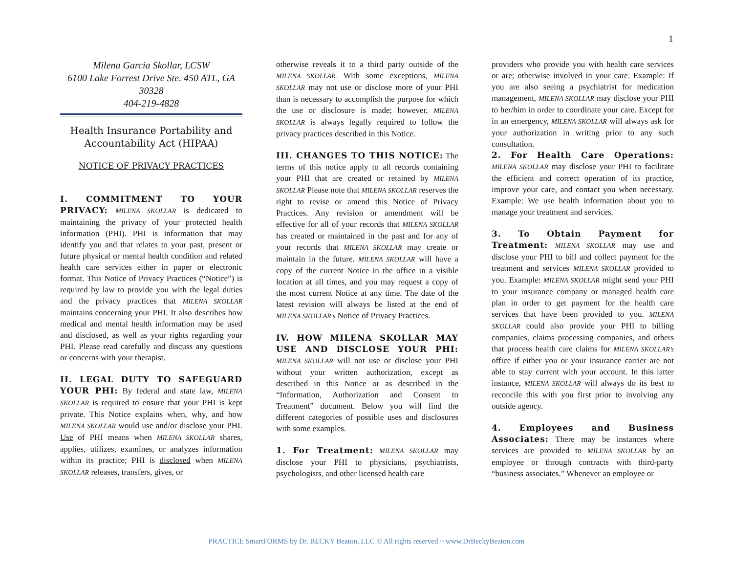1
Milena Garcia Skollar, LCSW
6100 Lake Forrest Drive Ste. 450 ATL, GA 30328
404-219-4828
Health Insurance Portability and Accountability Act (HIPAA)
NOTICE OF PRIVACY PRACTICES
I. COMMITMENT TO YOUR PRIVACY:
MILENA SKOLLAR is dedicated to maintaining the privacy of your protected health information (PHI). PHI is information that may identify you and that relates to your past, present or future physical or mental health condition and related health care services either in paper or electronic format. This Notice of Privacy Practices (“Notice”) is required by law to provide you with the legal duties and the privacy practices that MILENA SKOLLAR maintains concerning your PHI. It also describes how medical and mental health information may be used and disclosed, as well as your rights regarding your PHI. Please read carefully and discuss any questions or concerns with your therapist.
II. LEGAL DUTY TO SAFEGUARD YOUR PHI:
By federal and state law, MILENA SKOLLAR is required to ensure that your PHI is kept private. This Notice explains when, why, and how MILENA SKOLLAR would use and/or disclose your PHI. Use of PHI means when MILENA SKOLLAR shares, applies, utilizes, examines, or analyzes information within its practice; PHI is disclosed when MILENA SKOLLAR releases, transfers, gives, or
otherwise reveals it to a third party outside of the MILENA SKOLLAR. With some exceptions, MILENA SKOLLAR may not use or disclose more of your PHI than is necessary to accomplish the purpose for which the use or disclosure is made; however, MILENA SKOLLAR is always legally required to follow the privacy practices described in this Notice.
III. CHANGES TO THIS NOTICE:
The terms of this notice apply to all records containing your PHI that are created or retained by MILENA SKOLLAR Please note that MILENA SKOLLAR reserves the right to revise or amend this Notice of Privacy Practices. Any revision or amendment will be effective for all of your records that MILENA SKOLLAR has created or maintained in the past and for any of your records that MILENA SKOLLAR may create or maintain in the future. MILENA SKOLLAR will have a copy of the current Notice in the office in a visible location at all times, and you may request a copy of the most current Notice at any time. The date of the latest revision will always be listed at the end of MILENA SKOLLAR’s Notice of Privacy Practices.
IV. HOW MILENA SKOLLAR MAY USE AND DISCLOSE YOUR PHI:
MILENA SKOLLAR will not use or disclose your PHI without your written authorization, except as described in this Notice or as described in the “Information, Authorization and Consent to Treatment” document. Below you will find the different categories of possible uses and disclosures with some examples.
1. For Treatment:
MILENA SKOLLAR may disclose your PHI to physicians, psychiatrists, psychologists, and other licensed health care
providers who provide you with health care services or are; otherwise involved in your care. Example: If you are also seeing a psychiatrist for medication management, MILENA SKOLLAR may disclose your PHI to her/him in order to coordinate your care. Except for in an emergency, MILENA SKOLLAR will always ask for your authorization in writing prior to any such consultation.
2. For Health Care Operations:
MILENA SKOLLAR may disclose your PHI to facilitate the efficient and correct operation of its practice, improve your care, and contact you when necessary. Example: We use health information about you to manage your treatment and services.
3. To Obtain Payment for Treatment:
MILENA SKOLLAR may use and disclose your PHI to bill and collect payment for the treatment and services MILENA SKOLLAR provided to you. Example: MILENA SKOLLAR might send your PHI to your insurance company or managed health care plan in order to get payment for the health care services that have been provided to you. MILENA SKOLLAR could also provide your PHI to billing companies, claims processing companies, and others that process health care claims for MILENA SKOLLAR’s office if either you or your insurance carrier are not able to stay current with your account. In this latter instance, MILENA SKOLLAR will always do its best to reconcile this with you first prior to involving any outside agency.
4. Employees and Business Associates:
There may be instances where services are provided to MILENA SKOLLAR by an employee or through contracts with third-party “business associates.” Whenever an employee or
PRACTICE SmartFORMS by Dr. BECKY Beaton, LLC © All rights reserved ~ www.DrBeckyBeaton.com